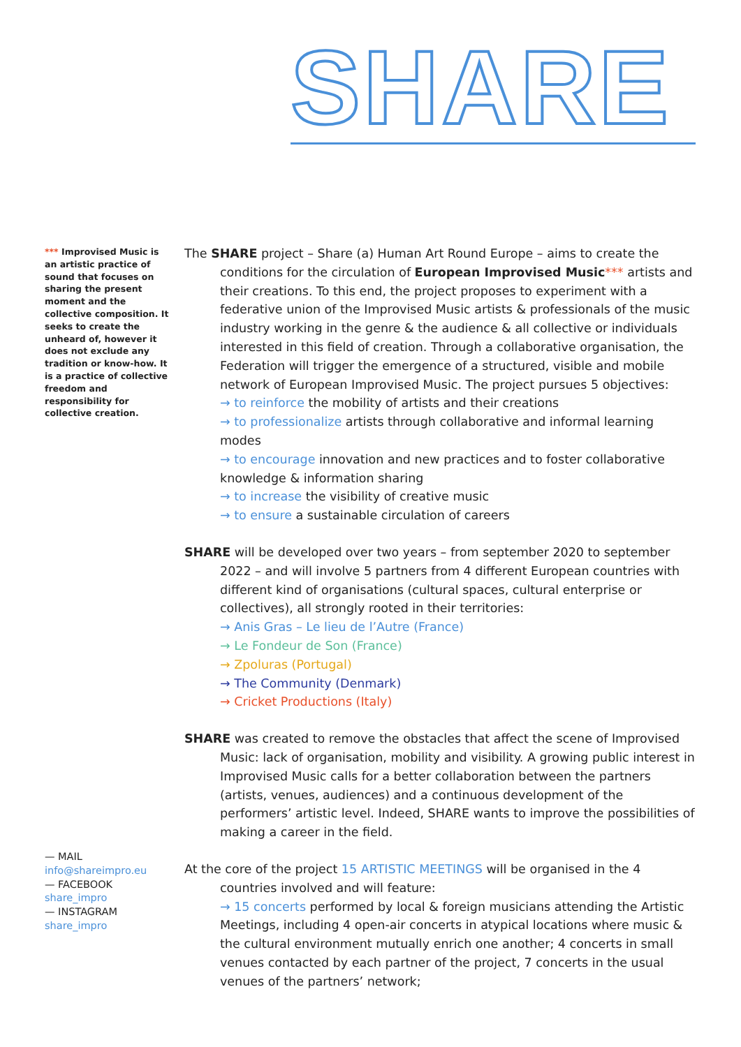SHARE
*** Improvised Music is an artistic practice of sound that focuses on sharing the present moment and the collective composition. It seeks to create the unheard of, however it does not exclude any tradition or know-how. It is a practice of collective freedom and responsibility for collective creation.
The SHARE project – Share (a) Human Art Round Europe – aims to create the conditions for the circulation of European Improvised Music*** artists and their creations. To this end, the project proposes to experiment with a federative union of the Improvised Music artists & professionals of the music industry working in the genre & the audience & all collective or individuals interested in this field of creation. Through a collaborative organisation, the Federation will trigger the emergence of a structured, visible and mobile network of European Improvised Music. The project pursues 5 objectives:
→ to reinforce the mobility of artists and their creations
→ to professionalize artists through collaborative and informal learning modes
→ to encourage innovation and new practices and to foster collaborative knowledge & information sharing
→ to increase the visibility of creative music
→ to ensure a sustainable circulation of careers
SHARE will be developed over two years – from september 2020 to september 2022 – and will involve 5 partners from 4 different European countries with different kind of organisations (cultural spaces, cultural enterprise or collectives), all strongly rooted in their territories:
→ Anis Gras – Le lieu de l’Autre (France)
→ Le Fondeur de Son (France)
→ Zpoluras (Portugal)
→ The Community (Denmark)
→ Cricket Productions (Italy)
SHARE was created to remove the obstacles that affect the scene of Improvised Music: lack of organisation, mobility and visibility. A growing public interest in Improvised Music calls for a better collaboration between the partners (artists, venues, audiences) and a continuous development of the performers’ artistic level. Indeed, SHARE wants to improve the possibilities of making a career in the field.
At the core of the project 15 ARTISTIC MEETINGS will be organised in the 4 countries involved and will feature:
→ 15 concerts performed by local & foreign musicians attending the Artistic Meetings, including 4 open-air concerts in atypical locations where music & the cultural environment mutually enrich one another; 4 concerts in small venues contacted by each partner of the project, 7 concerts in the usual venues of the partners’ network;
— MAIL
info@shareimpro.eu
— FACEBOOK
share_impro
— INSTAGRAM
share_impro